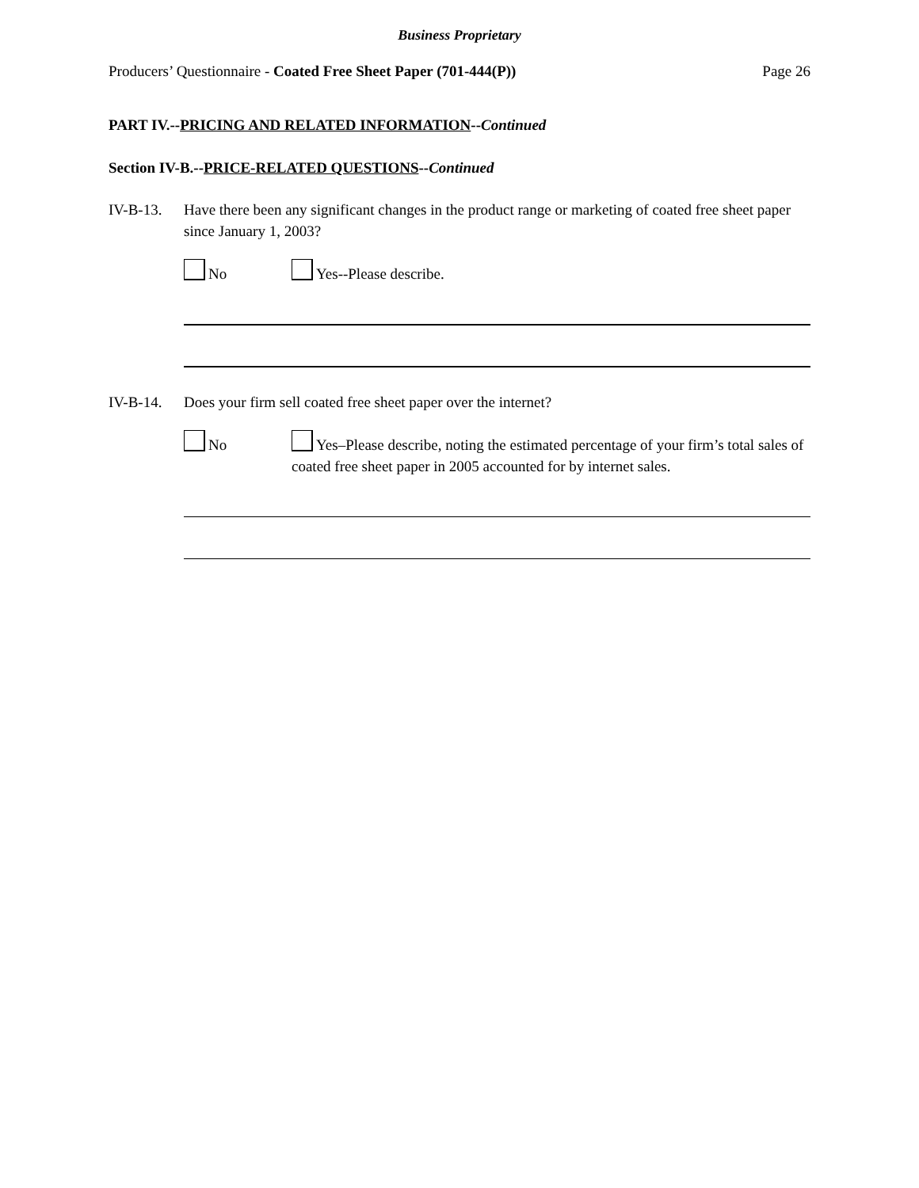Business Proprietary
Producers’ Questionnaire - Coated Free Sheet Paper (701-444(P)) Page 26
PART IV.--PRICING AND RELATED INFORMATION--Continued
Section IV-B.--PRICE-RELATED QUESTIONS--Continued
IV-B-13. Have there been any significant changes in the product range or marketing of coated free sheet paper since January 1, 2003?
No Yes--Please describe.
IV-B-14. Does your firm sell coated free sheet paper over the internet?
No Yes–Please describe, noting the estimated percentage of your firm’s total sales of coated free sheet paper in 2005 accounted for by internet sales.